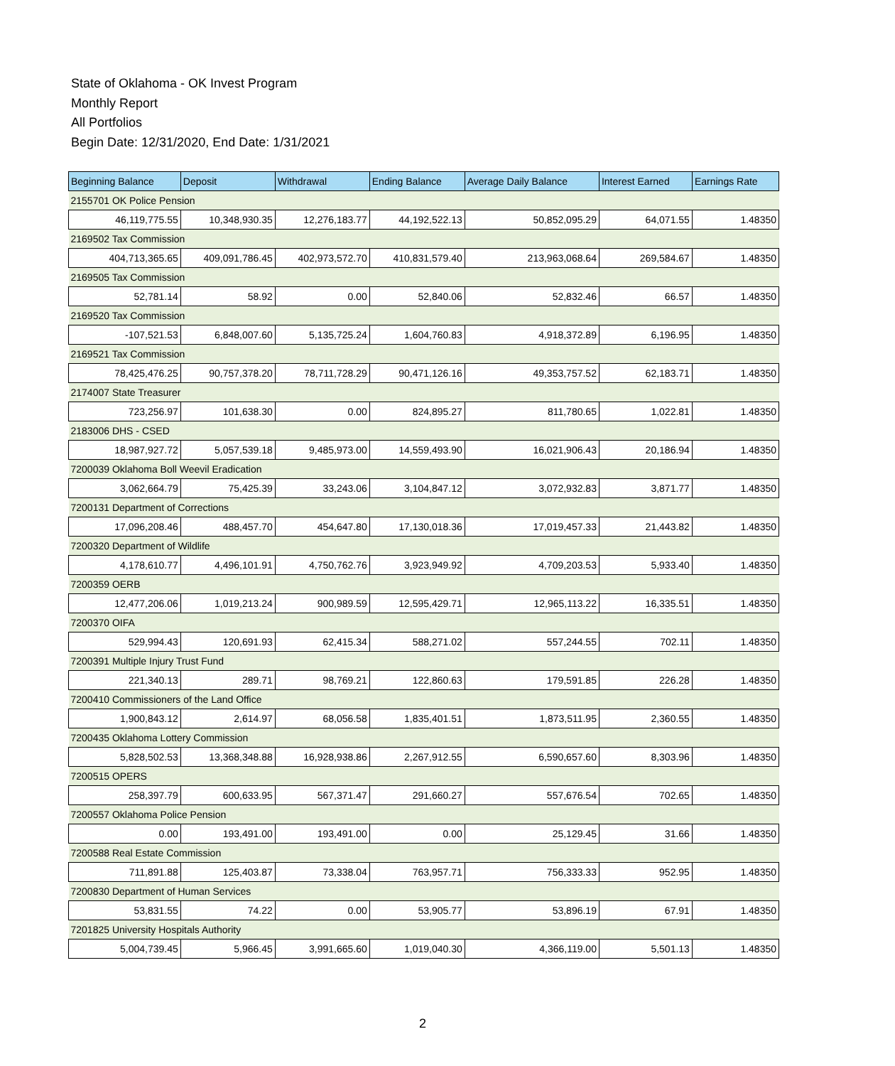State of Oklahoma - OK Invest Program
Monthly Report
All Portfolios
Begin Date: 12/31/2020, End Date: 1/31/2021
| Beginning Balance | Deposit | Withdrawal | Ending Balance | Average Daily Balance | Interest Earned | Earnings Rate |
| --- | --- | --- | --- | --- | --- | --- |
| 2155701 OK Police Pension | | | | | | |
| 46,119,775.55 | 10,348,930.35 | 12,276,183.77 | 44,192,522.13 | 50,852,095.29 | 64,071.55 | 1.48350 |
| 2169502 Tax Commission | | | | | | |
| 404,713,365.65 | 409,091,786.45 | 402,973,572.70 | 410,831,579.40 | 213,963,068.64 | 269,584.67 | 1.48350 |
| 2169505 Tax Commission | | | | | | |
| 52,781.14 | 58.92 | 0.00 | 52,840.06 | 52,832.46 | 66.57 | 1.48350 |
| 2169520 Tax Commission | | | | | | |
| -107,521.53 | 6,848,007.60 | 5,135,725.24 | 1,604,760.83 | 4,918,372.89 | 6,196.95 | 1.48350 |
| 2169521 Tax Commission | | | | | | |
| 78,425,476.25 | 90,757,378.20 | 78,711,728.29 | 90,471,126.16 | 49,353,757.52 | 62,183.71 | 1.48350 |
| 2174007 State Treasurer | | | | | | |
| 723,256.97 | 101,638.30 | 0.00 | 824,895.27 | 811,780.65 | 1,022.81 | 1.48350 |
| 2183006 DHS - CSED | | | | | | |
| 18,987,927.72 | 5,057,539.18 | 9,485,973.00 | 14,559,493.90 | 16,021,906.43 | 20,186.94 | 1.48350 |
| 7200039 Oklahoma Boll Weevil Eradication | | | | | | |
| 3,062,664.79 | 75,425.39 | 33,243.06 | 3,104,847.12 | 3,072,932.83 | 3,871.77 | 1.48350 |
| 7200131 Department of Corrections | | | | | | |
| 17,096,208.46 | 488,457.70 | 454,647.80 | 17,130,018.36 | 17,019,457.33 | 21,443.82 | 1.48350 |
| 7200320 Department of Wildlife | | | | | | |
| 4,178,610.77 | 4,496,101.91 | 4,750,762.76 | 3,923,949.92 | 4,709,203.53 | 5,933.40 | 1.48350 |
| 7200359 OERB | | | | | | |
| 12,477,206.06 | 1,019,213.24 | 900,989.59 | 12,595,429.71 | 12,965,113.22 | 16,335.51 | 1.48350 |
| 7200370 OIFA | | | | | | |
| 529,994.43 | 120,691.93 | 62,415.34 | 588,271.02 | 557,244.55 | 702.11 | 1.48350 |
| 7200391 Multiple Injury Trust Fund | | | | | | |
| 221,340.13 | 289.71 | 98,769.21 | 122,860.63 | 179,591.85 | 226.28 | 1.48350 |
| 7200410 Commissioners of the Land Office | | | | | | |
| 1,900,843.12 | 2,614.97 | 68,056.58 | 1,835,401.51 | 1,873,511.95 | 2,360.55 | 1.48350 |
| 7200435 Oklahoma Lottery Commission | | | | | | |
| 5,828,502.53 | 13,368,348.88 | 16,928,938.86 | 2,267,912.55 | 6,590,657.60 | 8,303.96 | 1.48350 |
| 7200515 OPERS | | | | | | |
| 258,397.79 | 600,633.95 | 567,371.47 | 291,660.27 | 557,676.54 | 702.65 | 1.48350 |
| 7200557 Oklahoma Police Pension | | | | | | |
| 0.00 | 193,491.00 | 193,491.00 | 0.00 | 25,129.45 | 31.66 | 1.48350 |
| 7200588 Real Estate Commission | | | | | | |
| 711,891.88 | 125,403.87 | 73,338.04 | 763,957.71 | 756,333.33 | 952.95 | 1.48350 |
| 7200830 Department of Human Services | | | | | | |
| 53,831.55 | 74.22 | 0.00 | 53,905.77 | 53,896.19 | 67.91 | 1.48350 |
| 7201825 University Hospitals Authority | | | | | | |
| 5,004,739.45 | 5,966.45 | 3,991,665.60 | 1,019,040.30 | 4,366,119.00 | 5,501.13 | 1.48350 |
2